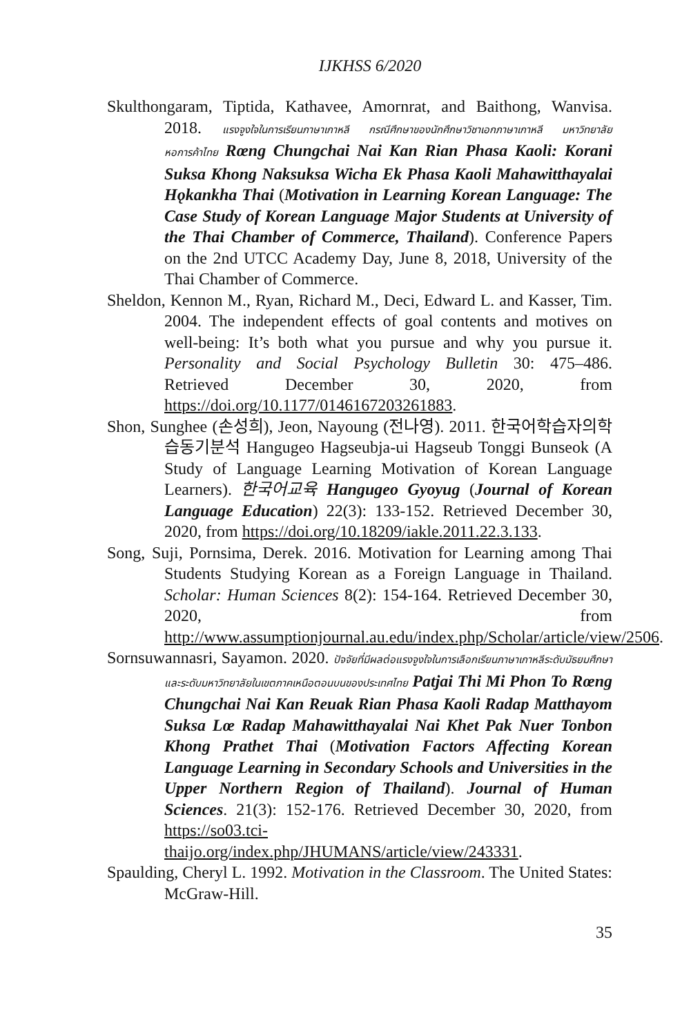IJKHSS 6/2020
Skulthongaram, Tiptida, Kathavee, Amornrat, and Baithong, Wanvisa. 2018. แรงจูงใจในการเรียนภาษาเกาหลี กรณีศึกษาของนักศึกษาวิชาเอกภาษาเกาหลี มหาวิทยาลัยหอการค้าไทย Rœng Chungchai Nai Kan Rian Phasa Kaoli: Korani Suksa Khong Naksuksa Wicha Ek Phasa Kaoli Mahawitthayalai Hǫkankha Thai (Motivation in Learning Korean Language: The Case Study of Korean Language Major Students at University of the Thai Chamber of Commerce, Thailand). Conference Papers on the 2nd UTCC Academy Day, June 8, 2018, University of the Thai Chamber of Commerce.
Sheldon, Kennon M., Ryan, Richard M., Deci, Edward L. and Kasser, Tim. 2004. The independent effects of goal contents and motives on well-being: It’s both what you pursue and why you pursue it. Personality and Social Psychology Bulletin 30: 475–486. Retrieved December 30, 2020, from https://doi.org/10.1177/0146167203261883.
Shon, Sunghee (손성희), Jeon, Nayoung (전나영). 2011. 한국어학습자의학습동기분석 Hangugeo Hagseubja-ui Hagseub Tonggi Bunseok (A Study of Language Learning Motivation of Korean Language Learners). 한국어교육 Hangugeo Gyoyug (Journal of Korean Language Education) 22(3): 133-152. Retrieved December 30, 2020, from https://doi.org/10.18209/iakle.2011.22.3.133.
Song, Suji, Pornsima, Derek. 2016. Motivation for Learning among Thai Students Studying Korean as a Foreign Language in Thailand. Scholar: Human Sciences 8(2): 154-164. Retrieved December 30, 2020, from http://www.assumptionjournal.au.edu/index.php/Scholar/article/view/2506.
Sornsuwannasri, Sayamon. 2020. ปัจจัยที่มีผลต่อแรงจูงใจในการเลือกเรียนภาษาเกาหลีระดับมัธยมศึกษาและระดับมหาวิทยาลัยในเขตภาคเหนือตอนบนของประเทศไทย Patjai Thi Mi Phon To Rœng Chungchai Nai Kan Reuak Rian Phasa Kaoli Radap Matthayom Suksa Lœ Radap Mahawitthayalai Nai Khet Pak Nuer Tonbon Khong Prathet Thai (Motivation Factors Affecting Korean Language Learning in Secondary Schools and Universities in the Upper Northern Region of Thailand). Journal of Human Sciences. 21(3): 152-176. Retrieved December 30, 2020, from https://so03.tci-thaijo.org/index.php/JHUMANS/article/view/243331.
Spaulding, Cheryl L. 1992. Motivation in the Classroom. The United States: McGraw-Hill.
35